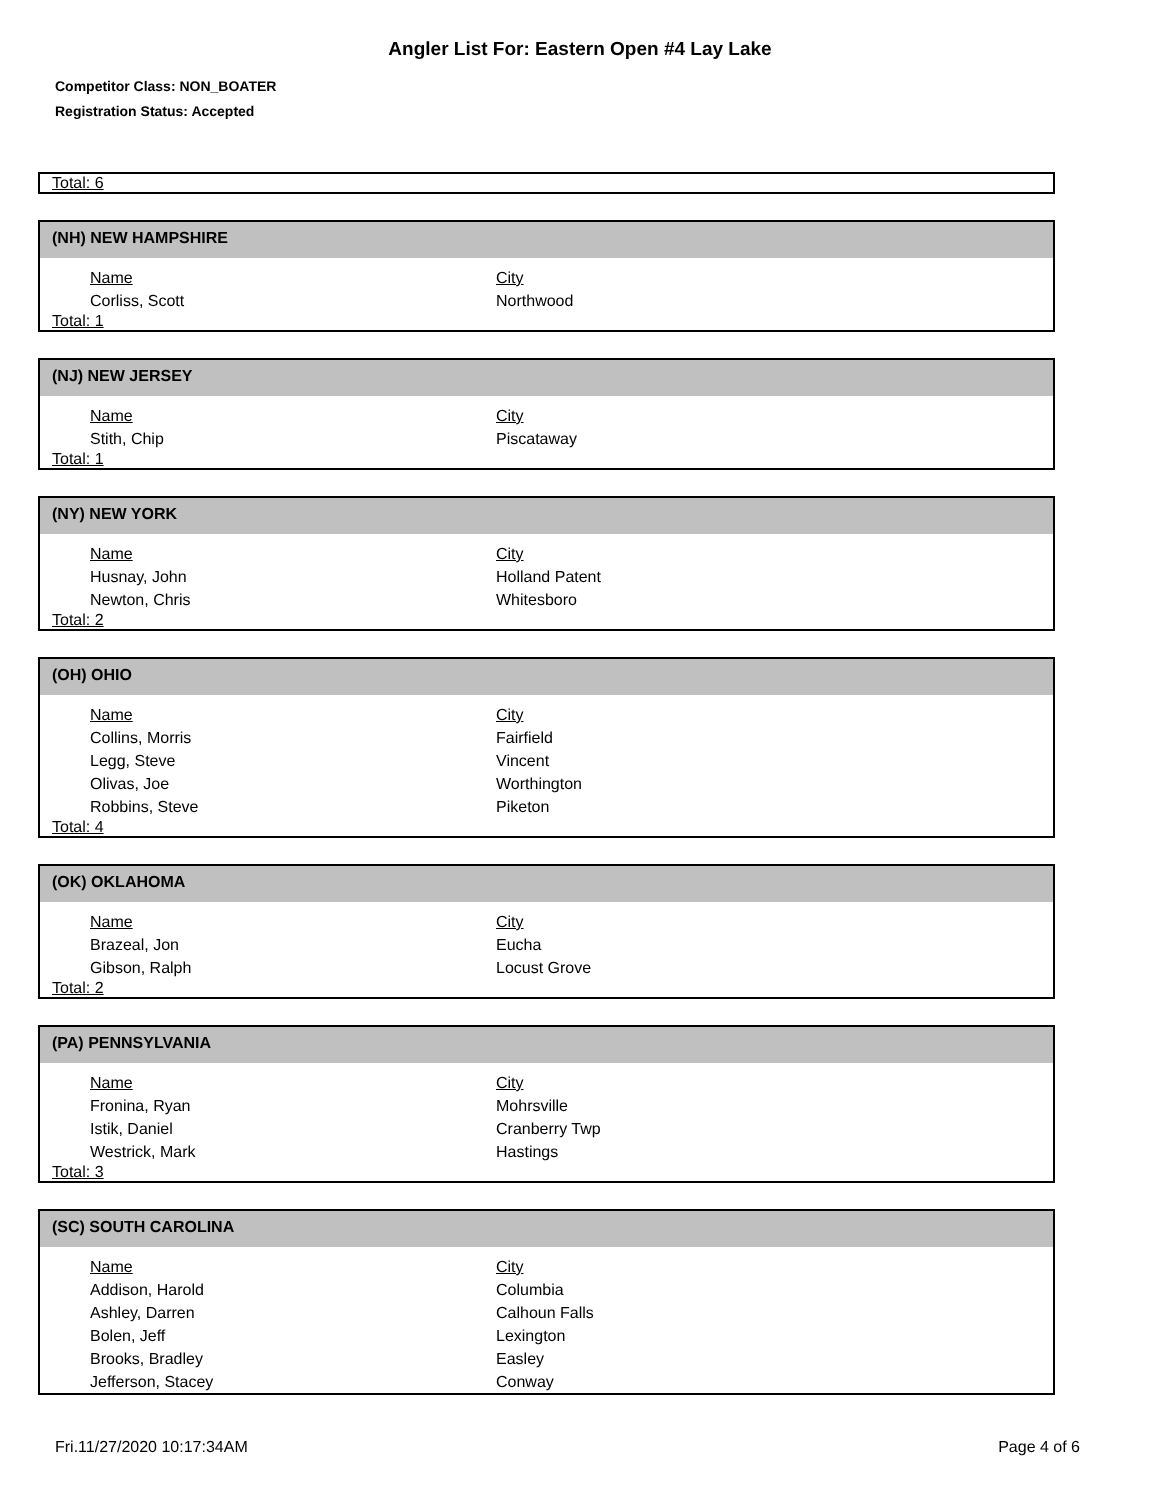Angler List For: Eastern Open #4 Lay Lake
Competitor Class: NON_BOATER
Registration Status: Accepted
Total: 6
(NH) NEW HAMPSHIRE
| Name | City |
| --- | --- |
| Corliss, Scott | Northwood |
Total: 1
(NJ) NEW JERSEY
| Name | City |
| --- | --- |
| Stith, Chip | Piscataway |
Total: 1
(NY) NEW YORK
| Name | City |
| --- | --- |
| Husnay, John | Holland Patent |
| Newton, Chris | Whitesboro |
Total: 2
(OH) OHIO
| Name | City |
| --- | --- |
| Collins, Morris | Fairfield |
| Legg, Steve | Vincent |
| Olivas, Joe | Worthington |
| Robbins, Steve | Piketon |
Total: 4
(OK) OKLAHOMA
| Name | City |
| --- | --- |
| Brazeal, Jon | Eucha |
| Gibson, Ralph | Locust Grove |
Total: 2
(PA) PENNSYLVANIA
| Name | City |
| --- | --- |
| Fronina, Ryan | Mohrsville |
| Istik, Daniel | Cranberry Twp |
| Westrick, Mark | Hastings |
Total: 3
(SC) SOUTH CAROLINA
| Name | City |
| --- | --- |
| Addison, Harold | Columbia |
| Ashley, Darren | Calhoun Falls |
| Bolen, Jeff | Lexington |
| Brooks, Bradley | Easley |
| Jefferson, Stacey | Conway |
Fri.11/27/2020 10:17:34AM Page 4 of 6